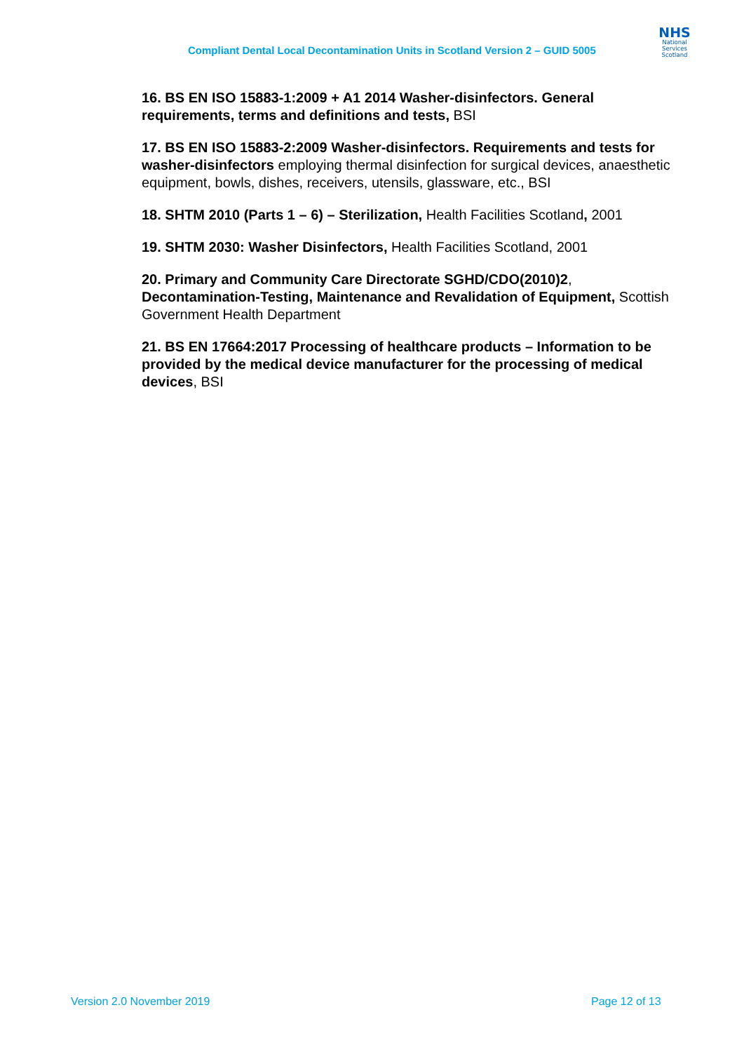Compliant Dental Local Decontamination Units in Scotland Version 2 – GUID 5005
NHS
National
Services
Scotland
16. BS EN ISO 15883-1:2009 + A1 2014 Washer-disinfectors. General requirements, terms and definitions and tests, BSI
17. BS EN ISO 15883-2:2009 Washer-disinfectors. Requirements and tests for washer-disinfectors employing thermal disinfection for surgical devices, anaesthetic equipment, bowls, dishes, receivers, utensils, glassware, etc., BSI
18. SHTM 2010 (Parts 1 – 6) – Sterilization, Health Facilities Scotland, 2001
19. SHTM 2030: Washer Disinfectors, Health Facilities Scotland, 2001
20. Primary and Community Care Directorate SGHD/CDO(2010)2, Decontamination-Testing, Maintenance and Revalidation of Equipment, Scottish Government Health Department
21. BS EN 17664:2017 Processing of healthcare products – Information to be provided by the medical device manufacturer for the processing of medical devices, BSI
Version 2.0 November 2019 Page 12 of 13